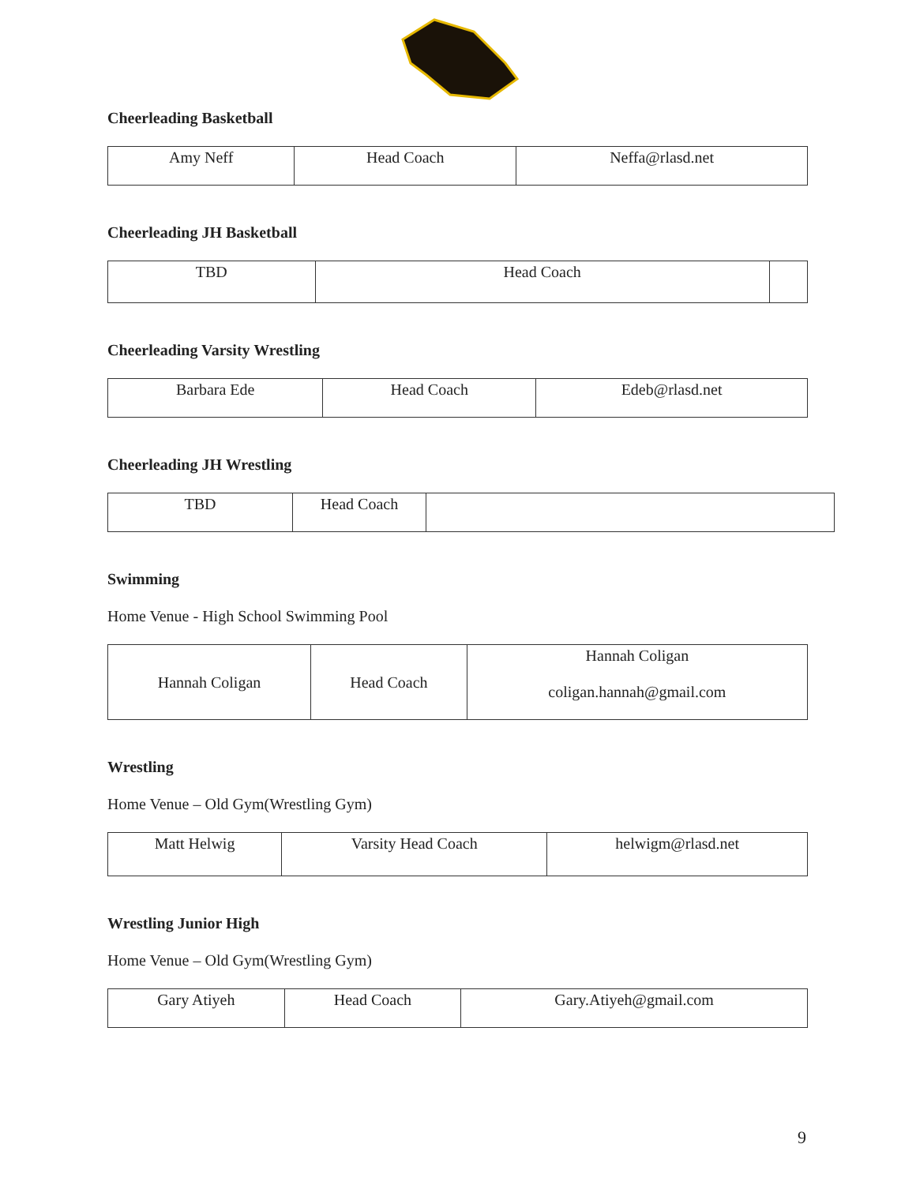Cheerleading Basketball
| Amy Neff | Head Coach | Neffa@rlasd.net |
Cheerleading JH Basketball
| TBD | Head Coach | |
Cheerleading Varsity Wrestling
| Barbara Ede | Head Coach | Edeb@rlasd.net |
Cheerleading JH Wrestling
| TBD | Head Coach | |
Swimming
Home Venue - High School Swimming Pool
| Hannah Coligan | Head Coach | Hannah Coligan coligan.hannah@gmail.com |
Wrestling
Home Venue – Old Gym(Wrestling Gym)
| Matt Helwig | Varsity Head Coach | helwigm@rlasd.net |
Wrestling Junior High
Home Venue – Old Gym(Wrestling Gym)
| Gary Atiyeh | Head Coach | Gary.Atiyeh@gmail.com |
9